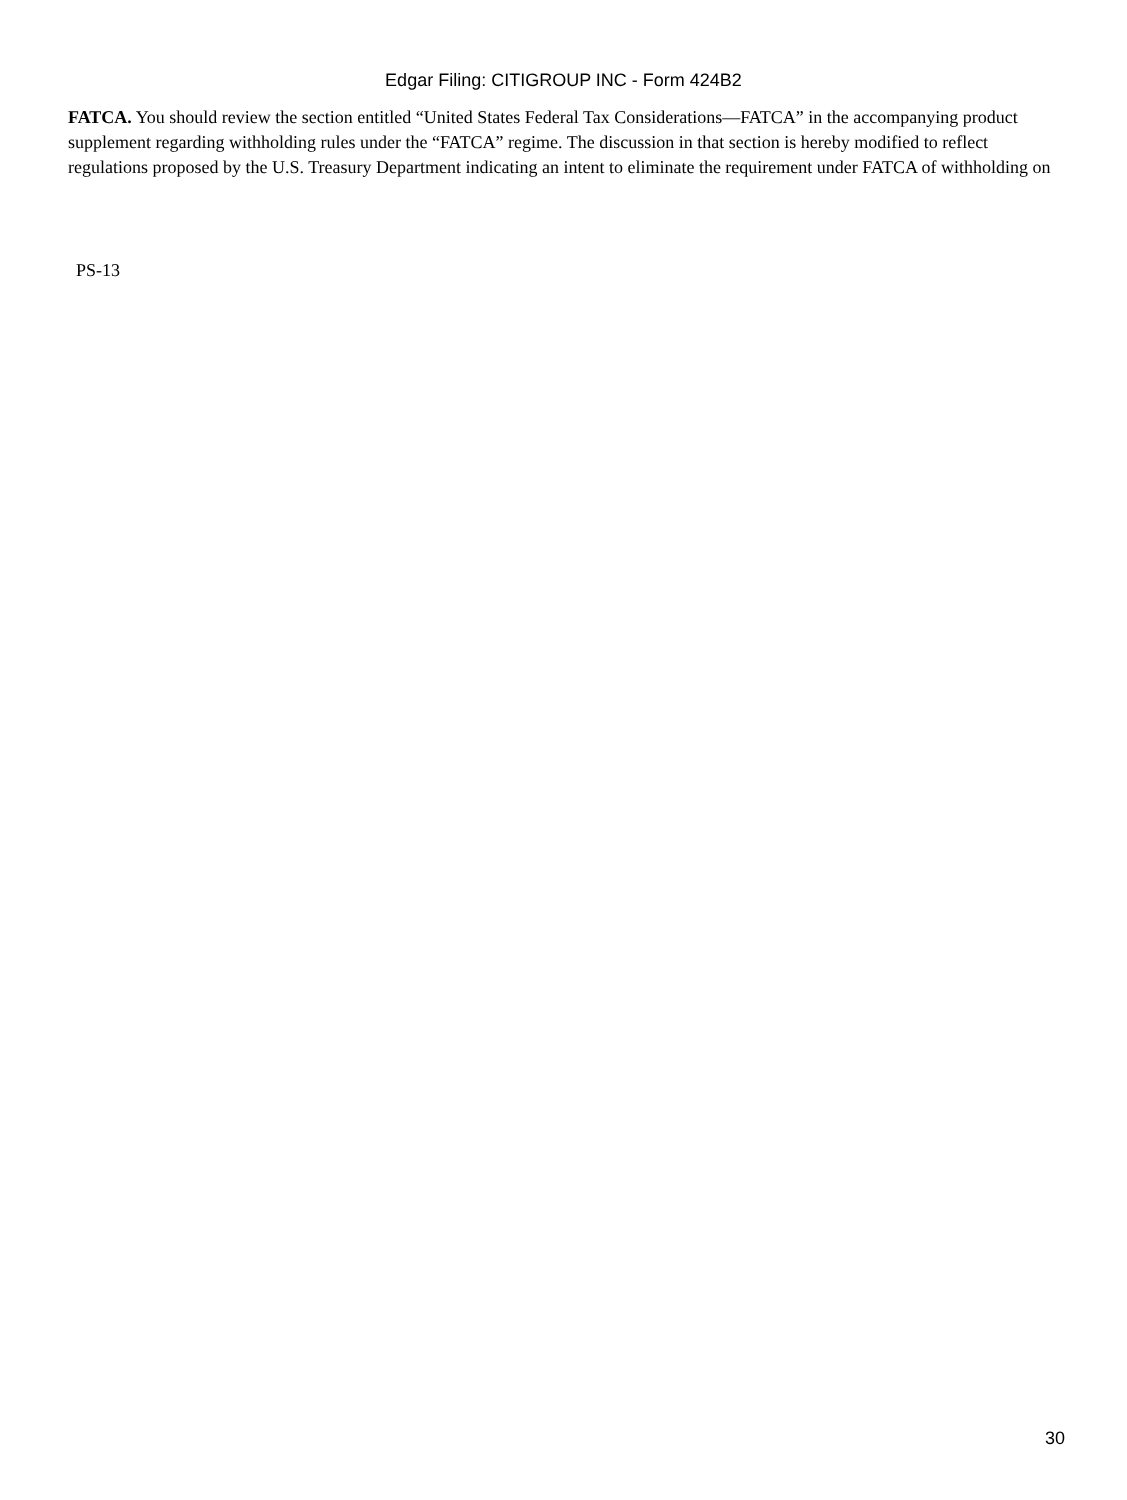Edgar Filing: CITIGROUP INC - Form 424B2
FATCA. You should review the section entitled “United States Federal Tax Considerations—FATCA” in the accompanying product supplement regarding withholding rules under the “FATCA” regime. The discussion in that section is hereby modified to reflect regulations proposed by the U.S. Treasury Department indicating an intent to eliminate the requirement under FATCA of withholding on
PS-13
30